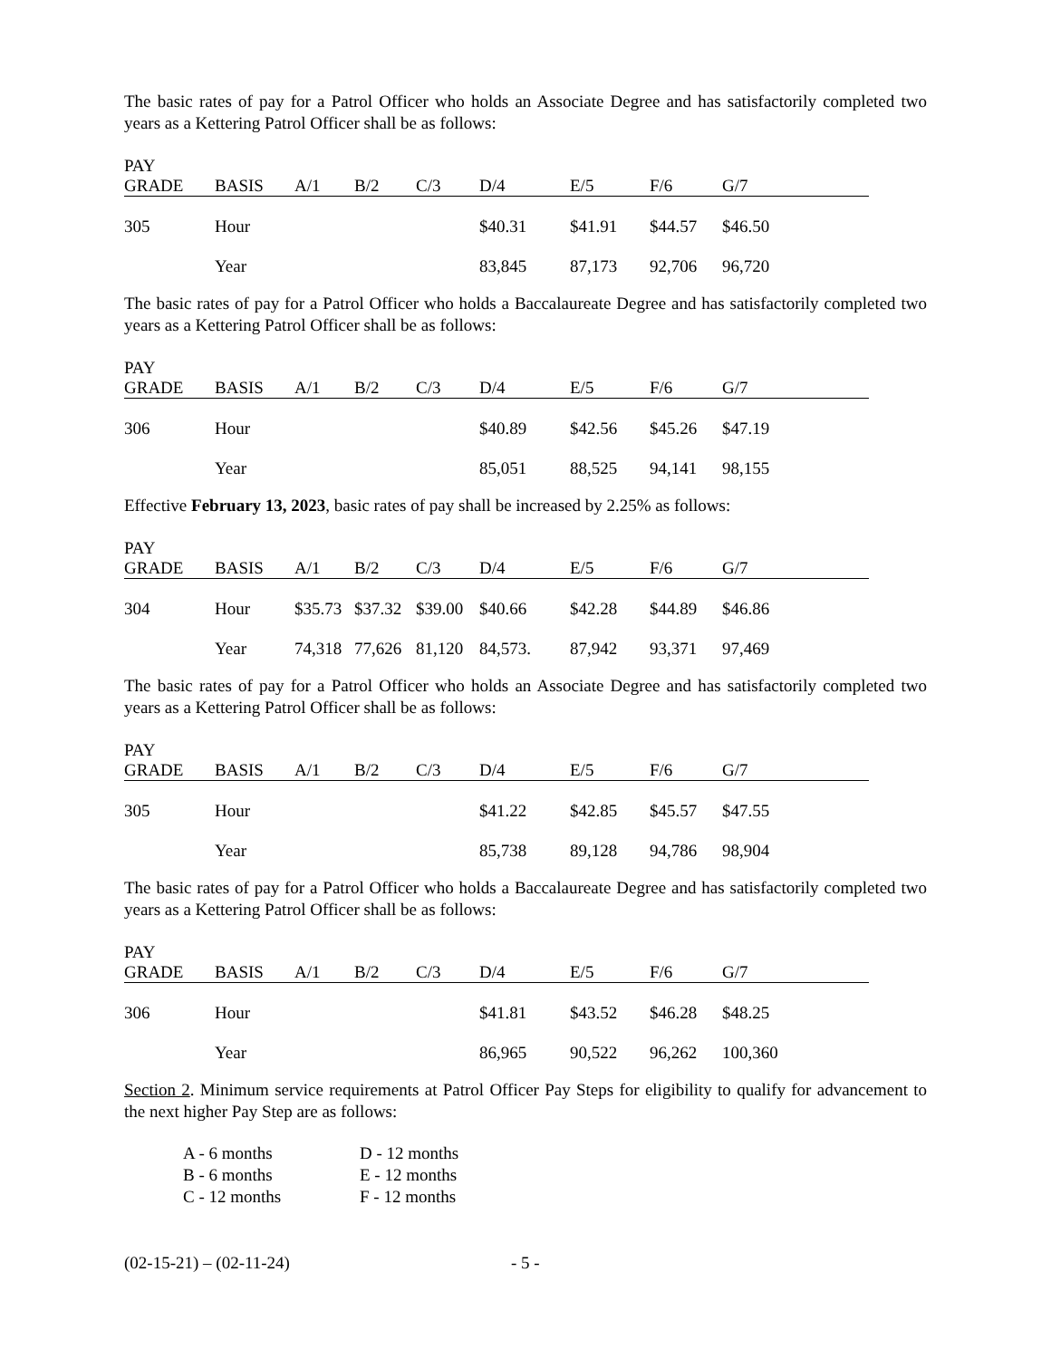The basic rates of pay for a Patrol Officer who holds an Associate Degree and has satisfactorily completed two years as a Kettering Patrol Officer shall be as follows:
| PAY GRADE | BASIS | A/1 | B/2 | C/3 | D/4 | E/5 | F/6 | G/7 |
| --- | --- | --- | --- | --- | --- | --- | --- | --- |
| 305 | Hour | | | | $40.31 | $41.91 | $44.57 | $46.50 |
| | Year | | | | 83,845 | 87,173 | 92,706 | 96,720 |
The basic rates of pay for a Patrol Officer who holds a Baccalaureate Degree and has satisfactorily completed two years as a Kettering Patrol Officer shall be as follows:
| PAY GRADE | BASIS | A/1 | B/2 | C/3 | D/4 | E/5 | F/6 | G/7 |
| --- | --- | --- | --- | --- | --- | --- | --- | --- |
| 306 | Hour | | | | $40.89 | $42.56 | $45.26 | $47.19 |
| | Year | | | | 85,051 | 88,525 | 94,141 | 98,155 |
Effective February 13, 2023, basic rates of pay shall be increased by 2.25% as follows:
| PAY GRADE | BASIS | A/1 | B/2 | C/3 | D/4 | E/5 | F/6 | G/7 |
| --- | --- | --- | --- | --- | --- | --- | --- | --- |
| 304 | Hour | $35.73 | $37.32 | $39.00 | $40.66 | $42.28 | $44.89 | $46.86 |
| | Year | 74,318 | 77,626 | 81,120 | 84,573. | 87,942 | 93,371 | 97,469 |
The basic rates of pay for a Patrol Officer who holds an Associate Degree and has satisfactorily completed two years as a Kettering Patrol Officer shall be as follows:
| PAY GRADE | BASIS | A/1 | B/2 | C/3 | D/4 | E/5 | F/6 | G/7 |
| --- | --- | --- | --- | --- | --- | --- | --- | --- |
| 305 | Hour | | | | $41.22 | $42.85 | $45.57 | $47.55 |
| | Year | | | | 85,738 | 89,128 | 94,786 | 98,904 |
The basic rates of pay for a Patrol Officer who holds a Baccalaureate Degree and has satisfactorily completed two years as a Kettering Patrol Officer shall be as follows:
| PAY GRADE | BASIS | A/1 | B/2 | C/3 | D/4 | E/5 | F/6 | G/7 |
| --- | --- | --- | --- | --- | --- | --- | --- | --- |
| 306 | Hour | | | | $41.81 | $43.52 | $46.28 | $48.25 |
| | Year | | | | 86,965 | 90,522 | 96,262 | 100,360 |
Section 2. Minimum service requirements at Patrol Officer Pay Steps for eligibility to qualify for advancement to the next higher Pay Step are as follows:
A - 6 months D - 12 months
B - 6 months E - 12 months
C - 12 months F - 12 months
(02-15-21) – (02-11-24) - 5 -